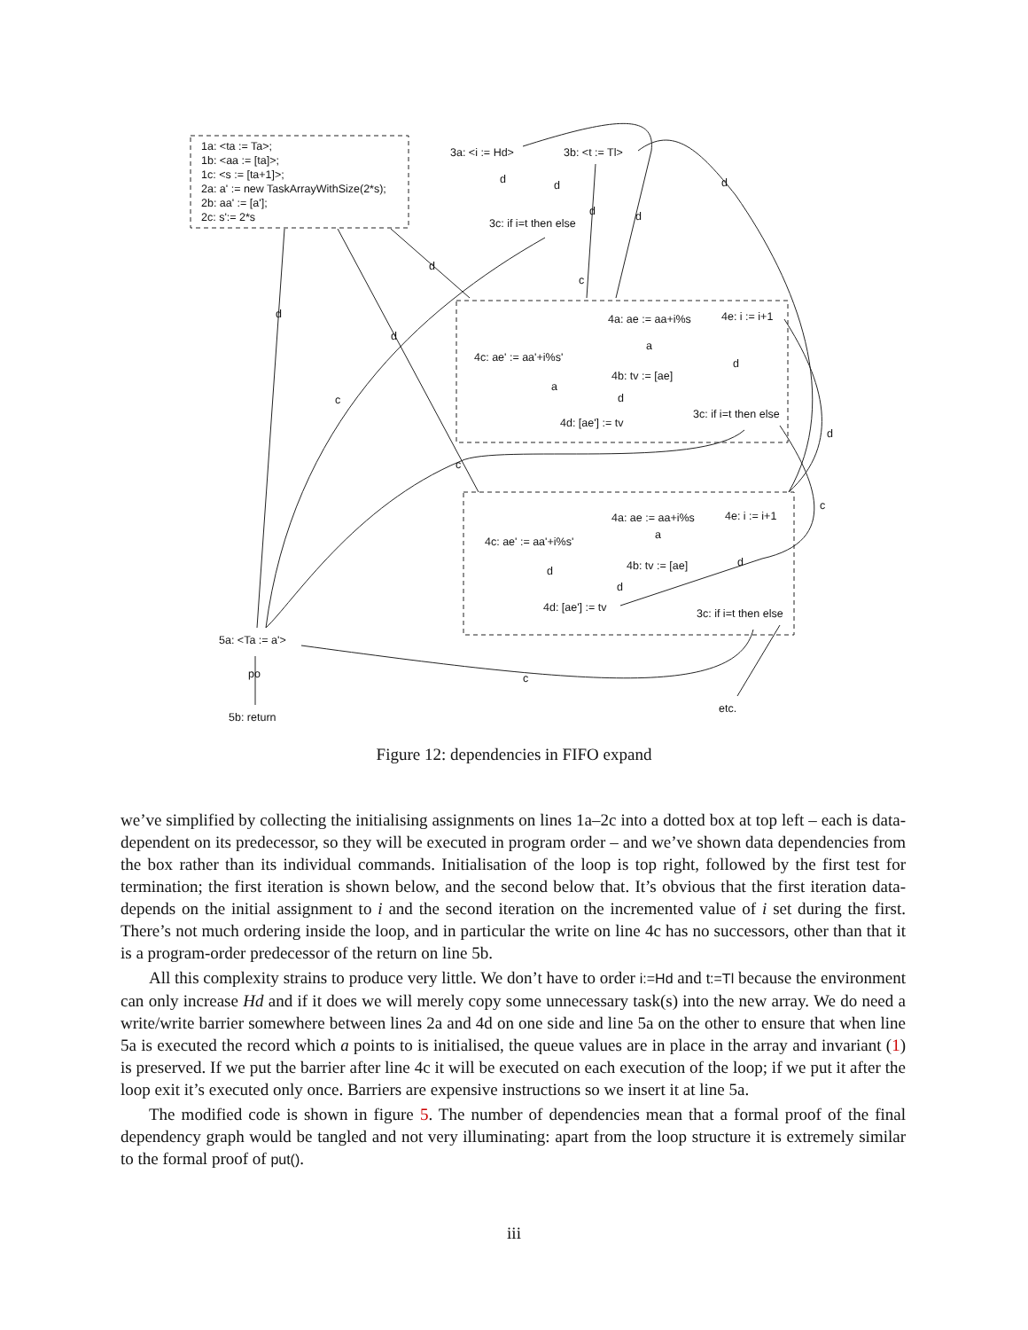1a: <ta := Ta>;
1b: <aa := [ta]>;
1c: <s := [ta+1]>;
2a: a' := new TaskArrayWithSize(2*s);
2b: aa' := [a'];
2c: s':= 2*s
3a: <i := Hd> 3b: <t := Tl>
3c: if i=t then else
d d
d d
d
d
d
d
c
c
c
d
c
4a: ae := aa+i%s 4e: i := i+1
a
4c: ae' := aa'+i%s' d
4b: tv := [ae]
a
d
3c: if i=t then else
4d: [ae'] := tv
4a: ae := aa+i%s 4e: i := i+1
a
4c: ae' := aa'+i%s'
d
4b: tv := [ae]
d
d
4d: [ae'] := tv 3c: if i=t then else
5a: <Ta := a'>
po c
etc.
5b: return
Figure 12: dependencies in FIFO expand
we’ve simplified by collecting the initialising assignments on lines 1a–2c into a dotted box at top left – each is data-dependent on its predecessor, so they will be executed in program order – and we’ve shown data dependencies from the box rather than its individual commands. Initialisation of the loop is top right, followed by the first test for termination; the first iteration is shown below, and the second below that. It’s obvious that the first iteration data-depends on the initial assignment to i and the second iteration on the incremented value of i set during the first. There’s not much ordering inside the loop, and in particular the write on line 4c has no successors, other than that it is a program-order predecessor of the return on line 5b.
All this complexity strains to produce very little. We don’t have to order i:=Hd and t:=Tl because the environment can only increase Hd and if it does we will merely copy some unnecessary task(s) into the new array. We do need a write/write barrier somewhere between lines 2a and 4d on one side and line 5a on the other to ensure that when line 5a is executed the record which a points to is initialised, the queue values are in place in the array and invariant (1) is preserved. If we put the barrier after line 4c it will be executed on each execution of the loop; if we put it after the loop exit it’s executed only once. Barriers are expensive instructions so we insert it at line 5a.
The modified code is shown in figure 5. The number of dependencies mean that a formal proof of the final dependency graph would be tangled and not very illuminating: apart from the loop structure it is extremely similar to the formal proof of put().
iii